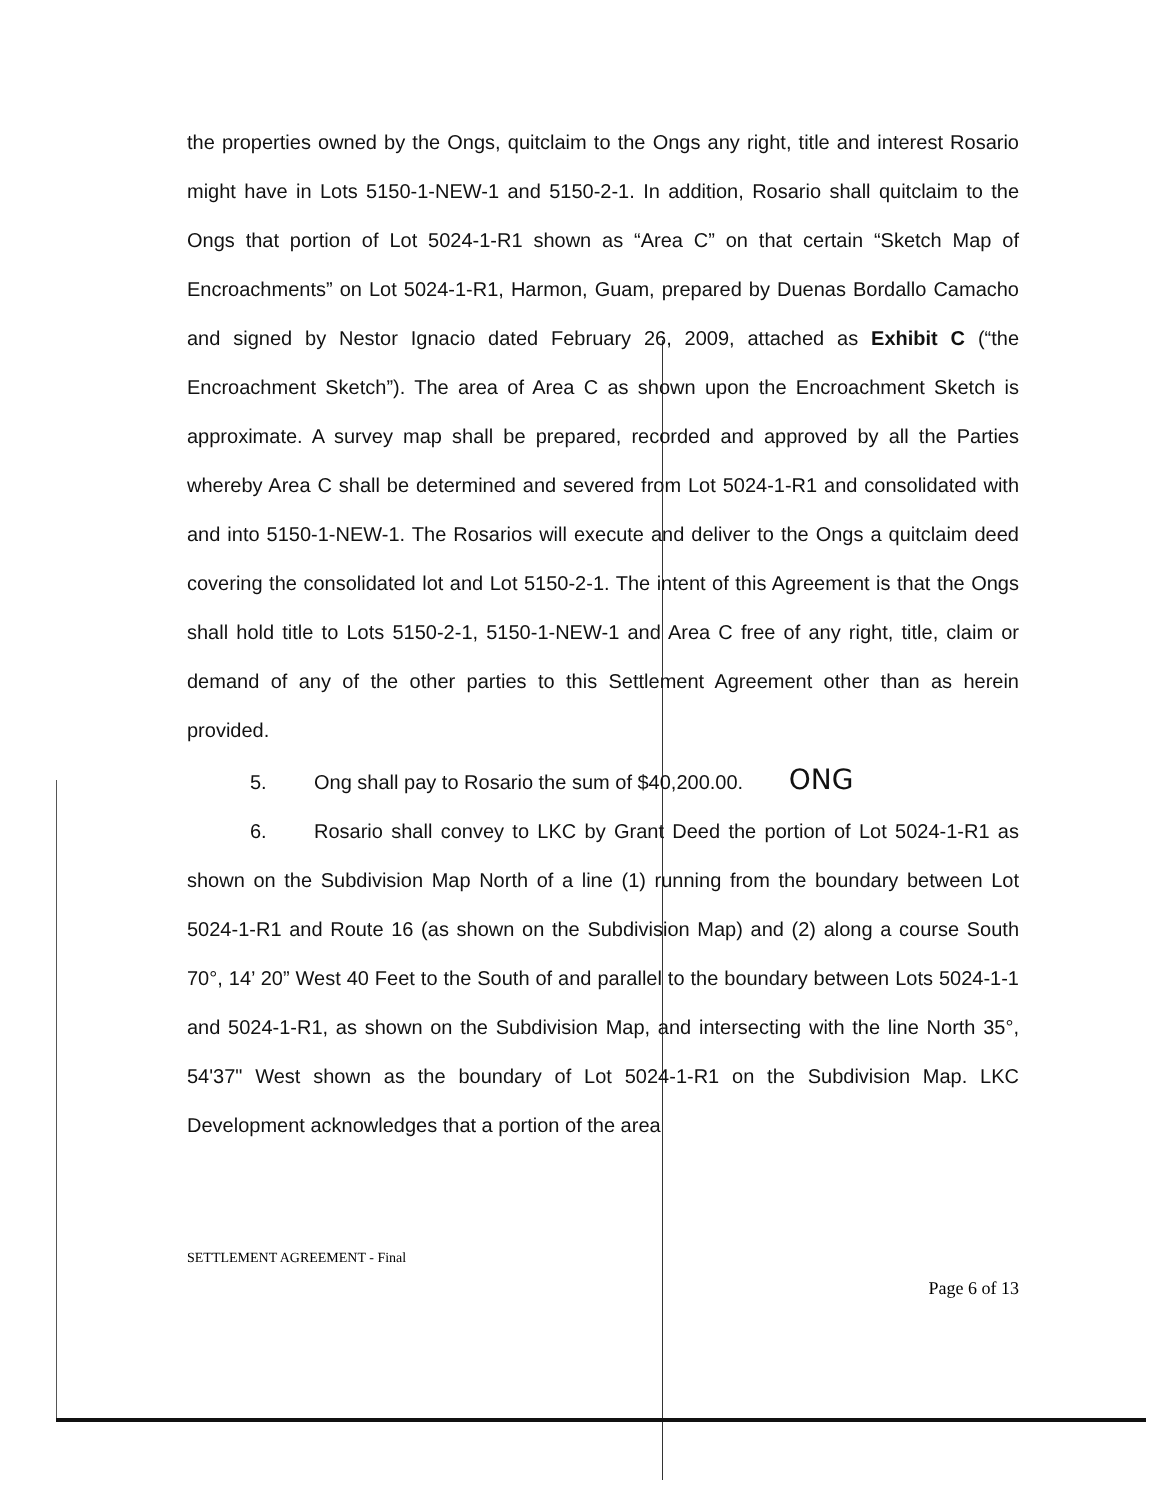the properties owned by the Ongs, quitclaim to the Ongs any right, title and interest Rosario might have in Lots 5150-1-NEW-1 and 5150-2-1. In addition, Rosario shall quitclaim to the Ongs that portion of Lot 5024-1-R1 shown as “Area C” on that certain “Sketch Map of Encroachments” on Lot 5024-1-R1, Harmon, Guam, prepared by Duenas Bordallo Camacho and signed by Nestor Ignacio dated February 26, 2009, attached as Exhibit C (“the Encroachment Sketch”). The area of Area C as shown upon the Encroachment Sketch is approximate. A survey map shall be prepared, recorded and approved by all the Parties whereby Area C shall be determined and severed from Lot 5024-1-R1 and consolidated with and into 5150-1-NEW-1. The Rosarios will execute and deliver to the Ongs a quitclaim deed covering the consolidated lot and Lot 5150-2-1. The intent of this Agreement is that the Ongs shall hold title to Lots 5150-2-1, 5150-1-NEW-1 and Area C free of any right, title, claim or demand of any of the other parties to this Settlement Agreement other than as herein provided.
5. Ong shall pay to Rosario the sum of $40,200.00. ONG
6. Rosario shall convey to LKC by Grant Deed the portion of Lot 5024-1-R1 as shown on the Subdivision Map North of a line (1) running from the boundary between Lot 5024-1-R1 and Route 16 (as shown on the Subdivision Map) and (2) along a course South 70°, 14’ 20” West 40 Feet to the South of and parallel to the boundary between Lots 5024-1-1 and 5024-1-R1, as shown on the Subdivision Map, and intersecting with the line North 35°, 54'37" West shown as the boundary of Lot 5024-1-R1 on the Subdivision Map. LKC Development acknowledges that a portion of the area
SETTLEMENT AGREEMENT - Final
Page 6 of 13